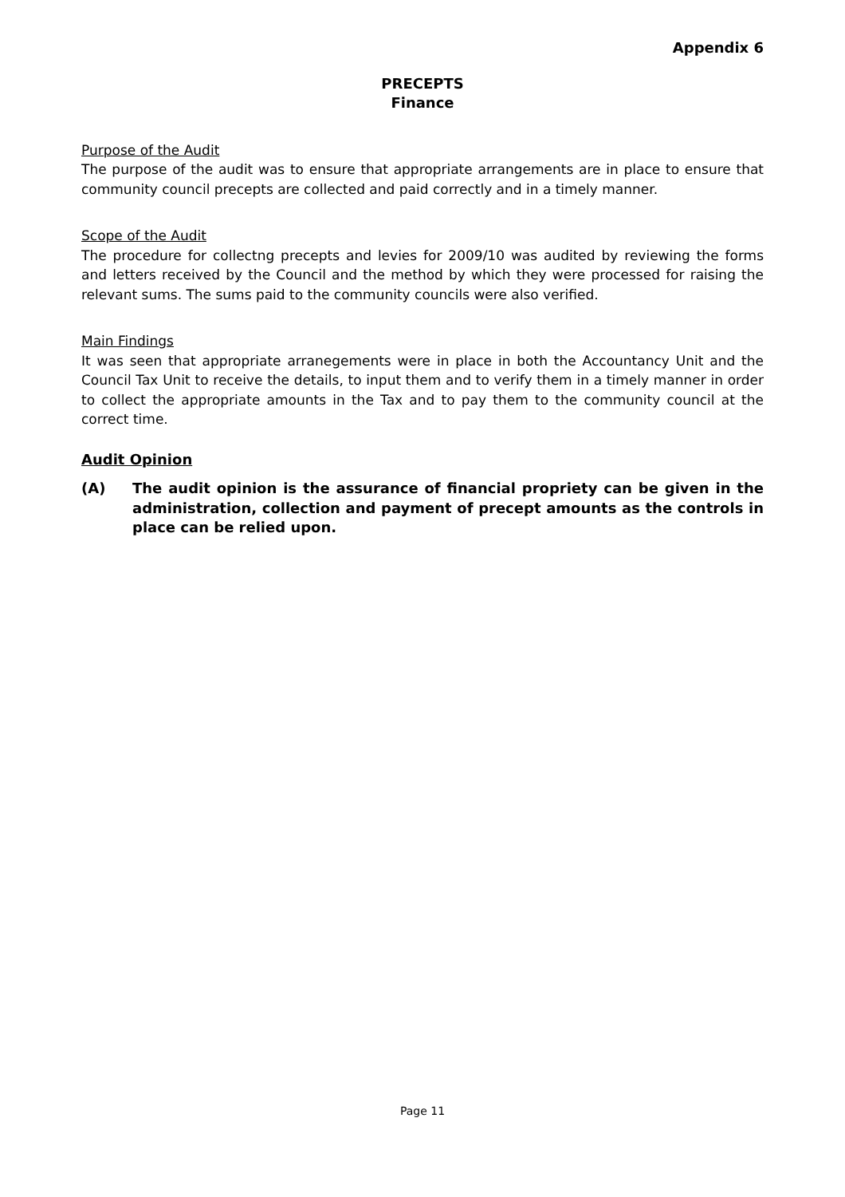Appendix 6
PRECEPTS
Finance
Purpose of the Audit
The purpose of the audit was to ensure that appropriate arrangements are in place to ensure that community council precepts are collected and paid correctly and in a timely manner.
Scope of the Audit
The procedure for collectng precepts and levies for 2009/10 was audited by reviewing the forms and letters received by the Council and the method by which they were processed for raising the relevant sums. The sums paid to the community councils were also verified.
Main Findings
It was seen that appropriate arranegements were in place in both the Accountancy Unit and the Council Tax Unit to receive the details, to input them and to verify them in a timely manner in order to collect the appropriate amounts in the Tax and to pay them to the community council at the correct time.
Audit Opinion
(A) The audit opinion is the assurance of financial propriety can be given in the administration, collection and payment of precept amounts as the controls in place can be relied upon.
Page 11